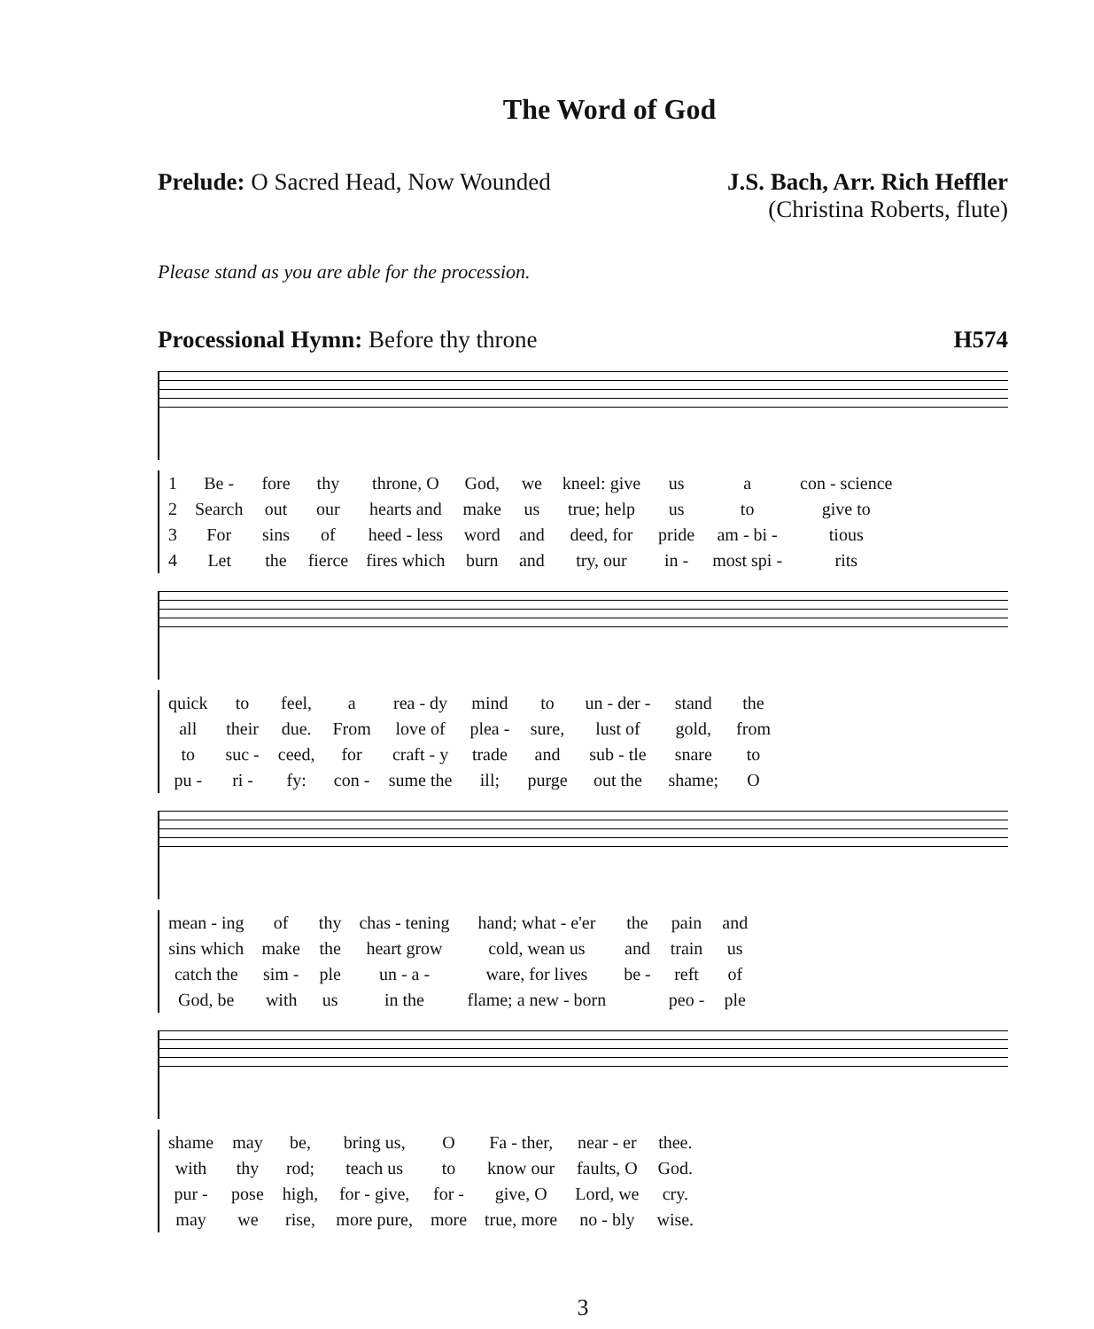The Word of God
Prelude: O Sacred Head, Now Wounded
J.S. Bach, Arr. Rich Heffler
(Christina Roberts, flute)
Please stand as you are able for the procession.
Processional Hymn: Before thy throne
H574
| 1 | Be - | fore | thy | throne, O | God, | we | kneel: give | us | a | con - science |
| 2 | Search | out | our | hearts and | make | us | true; help | us | to | give to |
| 3 | For | sins | of | heed - less | word | and | deed, for | pride | am - bi - | tious |
| 4 | Let | the | fierce | fires which | burn | and | try, our | in - | most spi - | rits |
| quick | to | feel, | a | rea - dy | mind | to | un - der - | stand | the |
| all | their | due. | From | love of | plea - | sure, | lust of | gold, | from |
| to | suc - | ceed, | for | craft - y | trade | and | sub - tle | snare | to |
| pu - | ri - | fy: | con - | sume the | ill; | purge | out the | shame; | O |
| mean - ing | of | thy | chas - tening | hand; what - e'er | the | pain | and |
| sins which | make | the | heart grow | cold, wean us | and | train | us |
| catch the | sim - | ple | un - a - | ware, for lives | be - | reft | of |
| God, be | with | us | in the | flame; a new - born | | peo - | ple |
| shame | may | be, | bring us, | O | Fa - ther, | near - er | thee. |
| with | thy | rod; | teach us | to | know our | faults, O | God. |
| pur - | pose | high, | for - give, | for - | give, O | Lord, we | cry. |
| may | we | rise, | more pure, | more | true, more | no - bly | wise. |
3